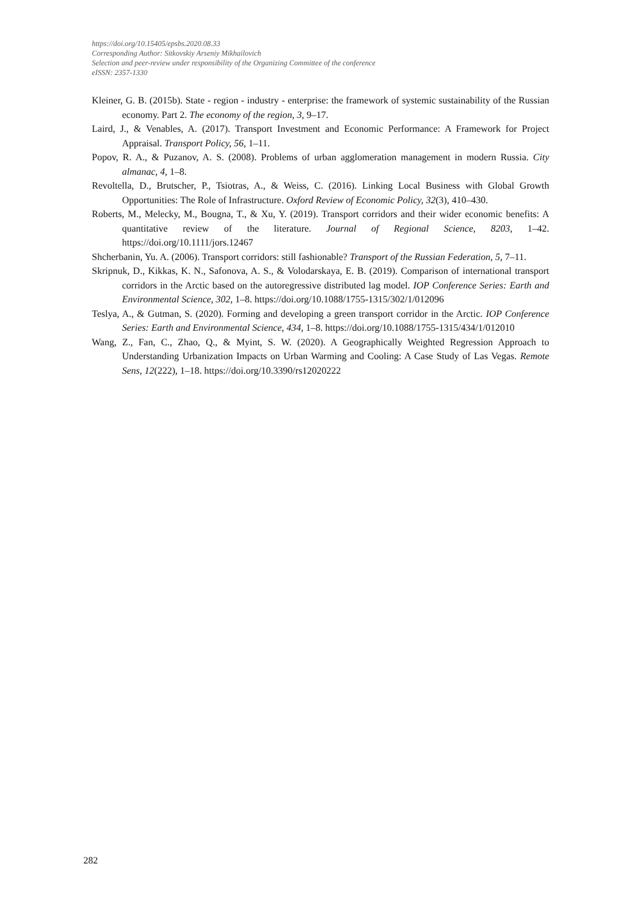https://doi.org/10.15405/epsbs.2020.08.33
Corresponding Author: Sitkovskiy Arseniy Mikhailovich
Selection and peer-review under responsibility of the Organizing Committee of the conference
eISSN: 2357-1330
Kleiner, G. B. (2015b). State - region - industry - enterprise: the framework of systemic sustainability of the Russian economy. Part 2. The economy of the region, 3, 9–17.
Laird, J., & Venables, A. (2017). Transport Investment and Economic Performance: A Framework for Project Appraisal. Transport Policy, 56, 1–11.
Popov, R. A., & Puzanov, A. S. (2008). Problems of urban agglomeration management in modern Russia. City almanac, 4, 1–8.
Revoltella, D., Brutscher, P., Tsiotras, A., & Weiss, C. (2016). Linking Local Business with Global Growth Opportunities: The Role of Infrastructure. Oxford Review of Economic Policy, 32(3), 410–430.
Roberts, M., Melecky, M., Bougna, T., & Xu, Y. (2019). Transport corridors and their wider economic benefits: A quantitative review of the literature. Journal of Regional Science, 8203, 1–42. https://doi.org/10.1111/jors.12467
Shcherbanin, Yu. A. (2006). Transport corridors: still fashionable? Transport of the Russian Federation, 5, 7–11.
Skripnuk, D., Kikkas, K. N., Safonova, A. S., & Volodarskaya, E. B. (2019). Comparison of international transport corridors in the Arctic based on the autoregressive distributed lag model. IOP Conference Series: Earth and Environmental Science, 302, 1–8. https://doi.org/10.1088/1755-1315/302/1/012096
Teslya, A., & Gutman, S. (2020). Forming and developing a green transport corridor in the Arctic. IOP Conference Series: Earth and Environmental Science, 434, 1–8. https://doi.org/10.1088/1755-1315/434/1/012010
Wang, Z., Fan, C., Zhao, Q., & Myint, S. W. (2020). A Geographically Weighted Regression Approach to Understanding Urbanization Impacts on Urban Warming and Cooling: A Case Study of Las Vegas. Remote Sens, 12(222), 1–18. https://doi.org/10.3390/rs12020222
282